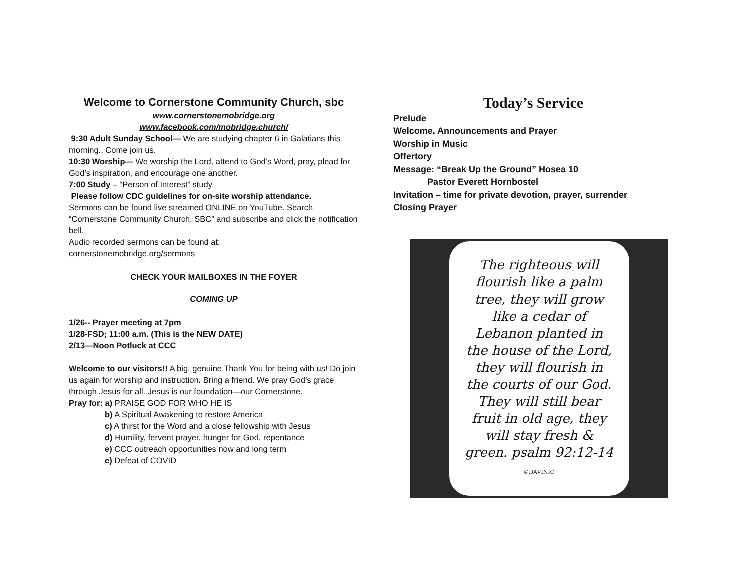Welcome to Cornerstone Community Church, sbc
www.cornerstonemobridge.org
www.facebook.com/mobridge.church/
9:30 Adult Sunday School— We are studying chapter 6 in Galatians this morning.. Come join us.
10:30 Worship— We worship the Lord, attend to God’s Word, pray, plead for God’s inspiration, and encourage one another.
7:00 Study – “Person of Interest” study
Please follow CDC guidelines for on-site worship attendance.
Sermons can be found live streamed ONLINE on YouTube. Search “Cornerstone Community Church, SBC” and subscribe and click the notification bell.
Audio recorded sermons can be found at:
cornerstonemobridge.org/sermons
CHECK YOUR MAILBOXES IN THE FOYER
COMING UP
1/26-- Prayer meeting at 7pm
1/28-FSD; 11:00 a.m. (This is the NEW DATE)
2/13—Noon Potluck at CCC
Welcome to our visitors!! A big, genuine Thank You for being with us! Do join us again for worship and instruction. Bring a friend. We pray God’s grace through Jesus for all. Jesus is our foundation—our Cornerstone.
Pray for: a) PRAISE GOD FOR WHO HE IS
b) A Spiritual Awakening to restore America
c) A thirst for the Word and a close fellowship with Jesus
d) Humility, fervent prayer, hunger for God, repentance
e) CCC outreach opportunities now and long term
e) Defeat of COVID
Today’s Service
Prelude
Welcome, Announcements and Prayer
Worship in Music
Offertory
Message: “Break Up the Ground” Hosea 10
Pastor Everett Hornbostel
Invitation – time for private devotion, prayer, surrender
Closing Prayer
The righteous will flourish like a palm tree, they will grow like a cedar of Lebanon planted in the house of the Lord, they will flourish in the courts of our God. They will still bear fruit in old age, they will stay fresh & green. psalm 92:12-14
©DAVINIO